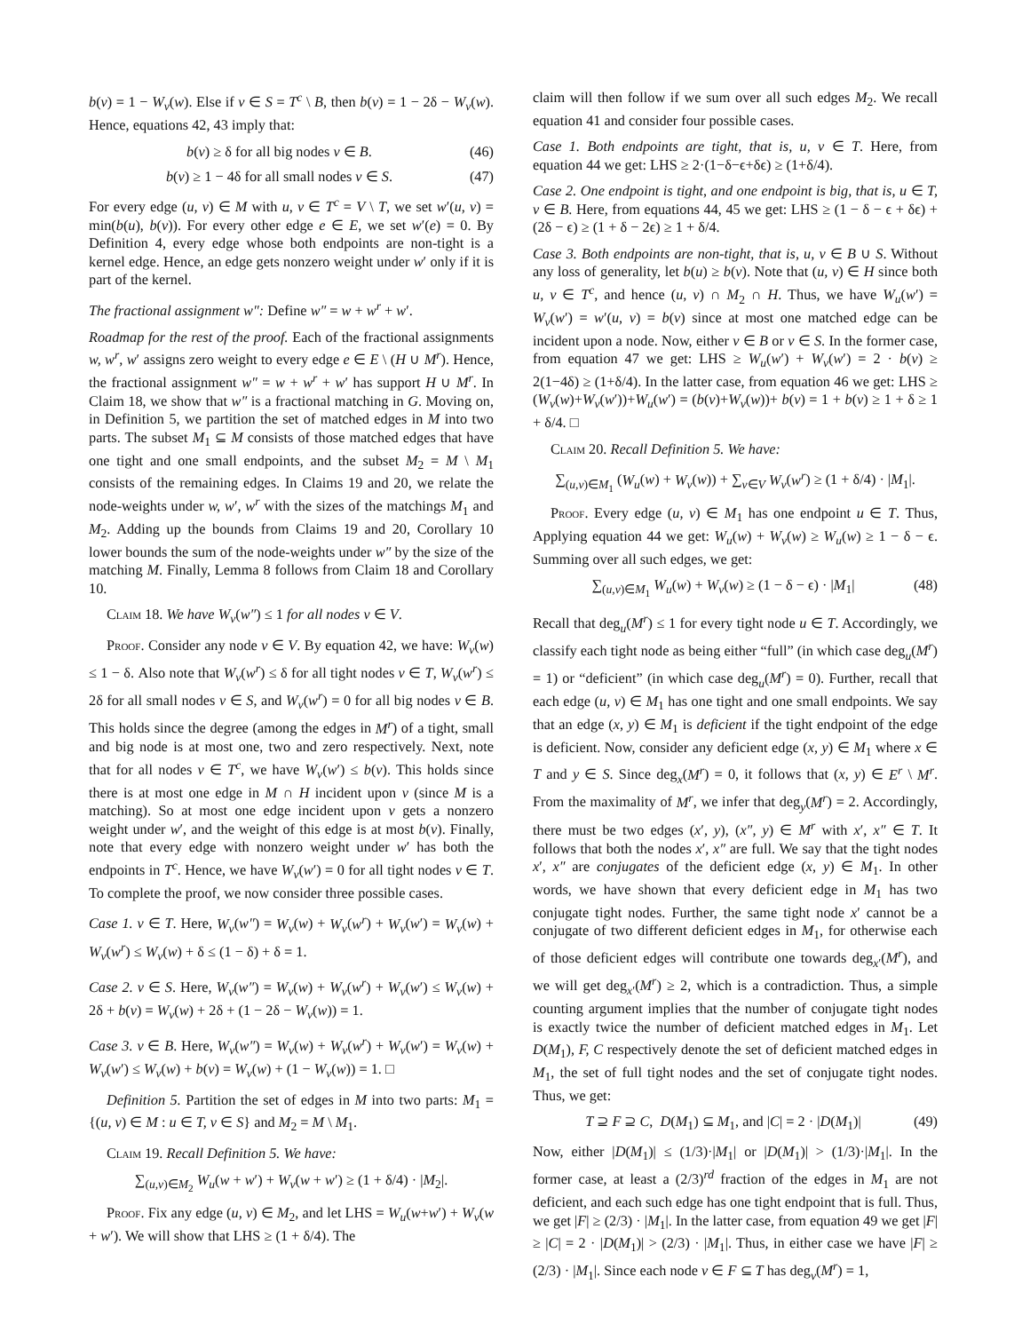b(v) = 1 − W<sub>v</sub>(w). Else if v ∈ S = T<sup>c</sup> \ B, then b(v) = 1 − 2δ − W<sub>v</sub>(w). Hence, equations 42, 43 imply that:
b(v) ≥ δ for all big nodes v ∈ B. (46)
b(v) ≥ 1 − 4δ for all small nodes v ∈ S. (47)
For every edge (u, v) ∈ M with u, v ∈ T<sup>c</sup> = V \ T, we set w′(u, v) = min(b(u), b(v)). For every other edge e ∈ E, we set w′(e) = 0. By Definition 4, every edge whose both endpoints are non-tight is a kernel edge. Hence, an edge gets nonzero weight under w′ only if it is part of the kernel.
The fractional assignment w″: Define w″ = w + w<sup>r</sup> + w′.
Roadmap for the rest of the proof. Each of the fractional assignments w, w<sup>r</sup>, w′ assigns zero weight to every edge e ∈ E \ (H ∪ M<sup>r</sup>). Hence, the fractional assignment w″ = w + w<sup>r</sup> + w′ has support H ∪ M<sup>r</sup>. In Claim 18, we show that w″ is a fractional matching in G. Moving on, in Definition 5, we partition the set of matched edges in M into two parts. The subset M<sub>1</sub> ⊆ M consists of those matched edges that have one tight and one small endpoints, and the subset M<sub>2</sub> = M \ M<sub>1</sub> consists of the remaining edges. In Claims 19 and 20, we relate the node-weights under w, w′, w<sup>r</sup> with the sizes of the matchings M<sub>1</sub> and M<sub>2</sub>. Adding up the bounds from Claims 19 and 20, Corollary 10 lower bounds the sum of the node-weights under w″ by the size of the matching M. Finally, Lemma 8 follows from Claim 18 and Corollary 10.
Claim 18. We have W<sub>v</sub>(w″) ≤ 1 for all nodes v ∈ V.
Proof. Consider any node v ∈ V. By equation 42, we have: W<sub>v</sub>(w) ≤ 1 − δ. Also note that W<sub>v</sub>(w<sup>r</sup>) ≤ δ for all tight nodes v ∈ T, W<sub>v</sub>(w<sup>r</sup>) ≤ 2δ for all small nodes v ∈ S, and W<sub>v</sub>(w<sup>r</sup>) = 0 for all big nodes v ∈ B. This holds since the degree (among the edges in M<sup>r</sup>) of a tight, small and big node is at most one, two and zero respectively. Next, note that for all nodes v ∈ T<sup>c</sup>, we have W<sub>v</sub>(w′) ≤ b(v). This holds since there is at most one edge in M ∩ H incident upon v (since M is a matching). So at most one edge incident upon v gets a nonzero weight under w′, and the weight of this edge is at most b(v). Finally, note that every edge with nonzero weight under w′ has both the endpoints in T<sup>c</sup>. Hence, we have W<sub>v</sub>(w′) = 0 for all tight nodes v ∈ T. To complete the proof, we now consider three possible cases.
Case 1. v ∈ T. Here, W<sub>v</sub>(w″) = W<sub>v</sub>(w) + W<sub>v</sub>(w<sup>r</sup>) + W<sub>v</sub>(w′) = W<sub>v</sub>(w) + W<sub>v</sub>(w<sup>r</sup>) ≤ W<sub>v</sub>(w) + δ ≤ (1 − δ) + δ = 1.
Case 2. v ∈ S. Here, W<sub>v</sub>(w″) = W<sub>v</sub>(w) + W<sub>v</sub>(w<sup>r</sup>) + W<sub>v</sub>(w′) ≤ W<sub>v</sub>(w) + 2δ + b(v) = W<sub>v</sub>(w) + 2δ + (1 − 2δ − W<sub>v</sub>(w)) = 1.
Case 3. v ∈ B. Here, W<sub>v</sub>(w″) = W<sub>v</sub>(w) + W<sub>v</sub>(w<sup>r</sup>) + W<sub>v</sub>(w′) = W<sub>v</sub>(w) + W<sub>v</sub>(w′) ≤ W<sub>v</sub>(w) + b(v) = W<sub>v</sub>(w) + (1 − W<sub>v</sub>(w)) = 1. □
Definition 5. Partition the set of edges in M into two parts: M<sub>1</sub> = {(u, v) ∈ M : u ∈ T, v ∈ S} and M<sub>2</sub> = M \ M<sub>1</sub>.
Claim 19. Recall Definition 5. We have:
∑<sub>(u,v)∈M<sub>2</sub></sub> W<sub>u</sub>(w + w′) + W<sub>v</sub>(w + w′) ≥ (1 + δ/4) · |M<sub>2</sub>|.
Proof. Fix any edge (u, v) ∈ M<sub>2</sub>, and let LHS = W<sub>u</sub>(w+w′) + W<sub>v</sub>(w + w′). We will show that LHS ≥ (1 + δ/4). The
claim will then follow if we sum over all such edges M<sub>2</sub>. We recall equation 41 and consider four possible cases.
Case 1. Both endpoints are tight, that is, u, v ∈ T. Here, from equation 44 we get: LHS ≥ 2·(1−δ−ϵ+δϵ) ≥ (1+δ/4).
Case 2. One endpoint is tight, and one endpoint is big, that is, u ∈ T, v ∈ B. Here, from equations 44, 45 we get: LHS ≥ (1 − δ − ϵ + δϵ) + (2δ − ϵ) ≥ (1 + δ − 2ϵ) ≥ 1 + δ/4.
Case 3. Both endpoints are non-tight, that is, u, v ∈ B ∪ S. Without any loss of generality, let b(u) ≥ b(v). Note that (u, v) ∈ H since both u, v ∈ T<sup>c</sup>, and hence (u, v) ∩ M<sub>2</sub> ∩ H. Thus, we have W<sub>u</sub>(w′) = W<sub>v</sub>(w′) = w′(u, v) = b(v) since at most one matched edge can be incident upon a node. Now, either v ∈ B or v ∈ S. In the former case, from equation 47 we get: LHS ≥ W<sub>u</sub>(w′) + W<sub>v</sub>(w′) = 2 · b(v) ≥ 2(1−4δ) ≥ (1+δ/4). In the latter case, from equation 46 we get: LHS ≥ (W<sub>v</sub>(w)+W<sub>v</sub>(w′))+W<sub>u</sub>(w′) = (b(v)+W<sub>v</sub>(w))+ b(v) = 1 + b(v) ≥ 1 + δ ≥ 1 + δ/4. □
Claim 20. Recall Definition 5. We have:
∑<sub>(u,v)∈M<sub>1</sub></sub> (W<sub>u</sub>(w) + W<sub>v</sub>(w)) + ∑<sub>v∈V</sub> W<sub>v</sub>(w<sup>r</sup>) ≥ (1 + δ/4) · |M<sub>1</sub>|.
Proof. Every edge (u, v) ∈ M<sub>1</sub> has one endpoint u ∈ T. Thus, Applying equation 44 we get: W<sub>u</sub>(w) + W<sub>v</sub>(w) ≥ W<sub>u</sub>(w) ≥ 1 − δ − ϵ. Summing over all such edges, we get:
∑<sub>(u,v)∈M<sub>1</sub></sub> W<sub>u</sub>(w) + W<sub>v</sub>(w) ≥ (1 − δ − ϵ) · |M<sub>1</sub>| (48)
Recall that deg<sub>u</sub>(M<sup>r</sup>) ≤ 1 for every tight node u ∈ T. Accordingly, we classify each tight node as being either “full” (in which case deg<sub>u</sub>(M<sup>r</sup>) = 1) or “deficient” (in which case deg<sub>u</sub>(M<sup>r</sup>) = 0). Further, recall that each edge (u, v) ∈ M<sub>1</sub> has one tight and one small endpoints. We say that an edge (x, y) ∈ M<sub>1</sub> is deficient if the tight endpoint of the edge is deficient. Now, consider any deficient edge (x, y) ∈ M<sub>1</sub> where x ∈ T and y ∈ S. Since deg<sub>x</sub>(M<sup>r</sup>) = 0, it follows that (x, y) ∈ E<sup>r</sup> \ M<sup>r</sup>. From the maximality of M<sup>r</sup>, we infer that deg<sub>y</sub>(M<sup>r</sup>) = 2. Accordingly, there must be two edges (x′, y), (x″, y) ∈ M<sup>r</sup> with x′, x″ ∈ T. It follows that both the nodes x′, x″ are full. We say that the tight nodes x′, x″ are conjugates of the deficient edge (x, y) ∈ M<sub>1</sub>. In other words, we have shown that every deficient edge in M<sub>1</sub> has two conjugate tight nodes. Further, the same tight node x′ cannot be a conjugate of two different deficient edges in M<sub>1</sub>, for otherwise each of those deficient edges will contribute one towards deg<sub>x′</sub>(M<sup>r</sup>), and we will get deg<sub>x′</sub>(M<sup>r</sup>) ≥ 2, which is a contradiction. Thus, a simple counting argument implies that the number of conjugate tight nodes is exactly twice the number of deficient matched edges in M<sub>1</sub>. Let D(M<sub>1</sub>), F, C respectively denote the set of deficient matched edges in M<sub>1</sub>, the set of full tight nodes and the set of conjugate tight nodes. Thus, we get:
T ⊇ F ⊇ C, D(M<sub>1</sub>) ⊆ M<sub>1</sub>, and |C| = 2 · |D(M<sub>1</sub>)| (49)
Now, either |D(M<sub>1</sub>)| ≤ (1/3)·|M<sub>1</sub>| or |D(M<sub>1</sub>)| > (1/3)·|M<sub>1</sub>|. In the former case, at least a (2/3)<sup>rd</sup> fraction of the edges in M<sub>1</sub> are not deficient, and each such edge has one tight endpoint that is full. Thus, we get |F| ≥ (2/3) · |M<sub>1</sub>|. In the latter case, from equation 49 we get |F| ≥ |C| = 2 · |D(M<sub>1</sub>)| > (2/3) · |M<sub>1</sub>|. Thus, in either case we have |F| ≥ (2/3) · |M<sub>1</sub>|. Since each node v ∈ F ⊆ T has deg<sub>v</sub>(M<sup>r</sup>) = 1,